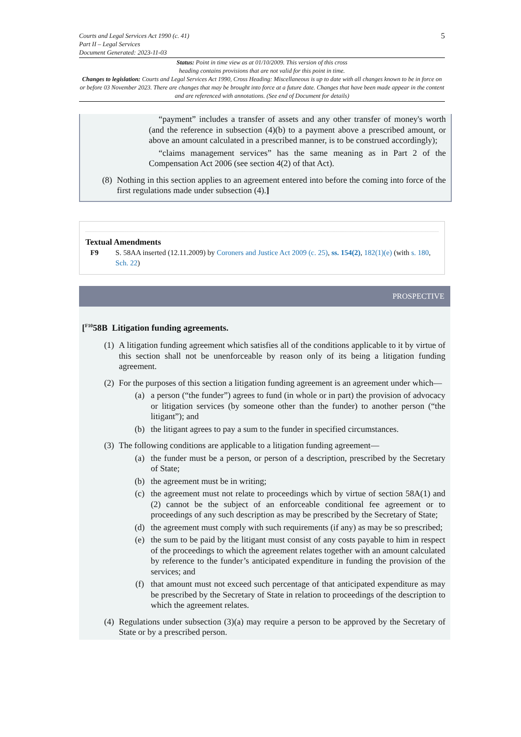5 Courts and Legal Services Act 1990 (c. 41)
Part II – Legal Services
Document Generated: 2023-11-03
Status: Point in time view as at 01/10/2009. This version of this cross
heading contains provisions that are not valid for this point in time.
Changes to legislation: Courts and Legal Services Act 1990, Cross Heading: Miscellaneous is up to date with all changes known to be in force on or before 03 November 2023. There are changes that may be brought into force at a future date. Changes that have been made appear in the content and are referenced with annotations. (See end of Document for details)
“payment” includes a transfer of assets and any other transfer of money's worth (and the reference in subsection (4)(b) to a payment above a prescribed amount, or above an amount calculated in a prescribed manner, is to be construed accordingly);
“claims management services” has the same meaning as in Part 2 of the Compensation Act 2006 (see section 4(2) of that Act).
(8)
Nothing in this section applies to an agreement entered into before the coming into force of the first regulations made under subsection (4).]
Textual Amendments
F9 S. 58AA inserted (12.11.2009) by Coroners and Justice Act 2009 (c. 25), ss. 154(2), 182(1)(e) (with s. 180, Sch. 22)
PROSPECTIVE
[<sup>F10</sup>58B Litigation funding agreements.
(1)
A litigation funding agreement which satisfies all of the conditions applicable to it by virtue of this section shall not be unenforceable by reason only of its being a litigation funding agreement.
(2)
For the purposes of this section a litigation funding agreement is an agreement under which—
(a) a person (“the funder”) agrees to fund (in whole or in part) the provision of advocacy or litigation services (by someone other than the funder) to another person (“the litigant”); and
(b) the litigant agrees to pay a sum to the funder in specified circumstances.
(3)
The following conditions are applicable to a litigation funding agreement—
(a) the funder must be a person, or person of a description, prescribed by the Secretary of State;
(b) the agreement must be in writing;
(c) the agreement must not relate to proceedings which by virtue of section 58A(1) and (2) cannot be the subject of an enforceable conditional fee agreement or to proceedings of any such description as may be prescribed by the Secretary of State;
(d) the agreement must comply with such requirements (if any) as may be so prescribed;
(e) the sum to be paid by the litigant must consist of any costs payable to him in respect of the proceedings to which the agreement relates together with an amount calculated by reference to the funder’s anticipated expenditure in funding the provision of the services; and
(f) that amount must not exceed such percentage of that anticipated expenditure as may be prescribed by the Secretary of State in relation to proceedings of the description to which the agreement relates.
(4)
Regulations under subsection (3)(a) may require a person to be approved by the Secretary of State or by a prescribed person.